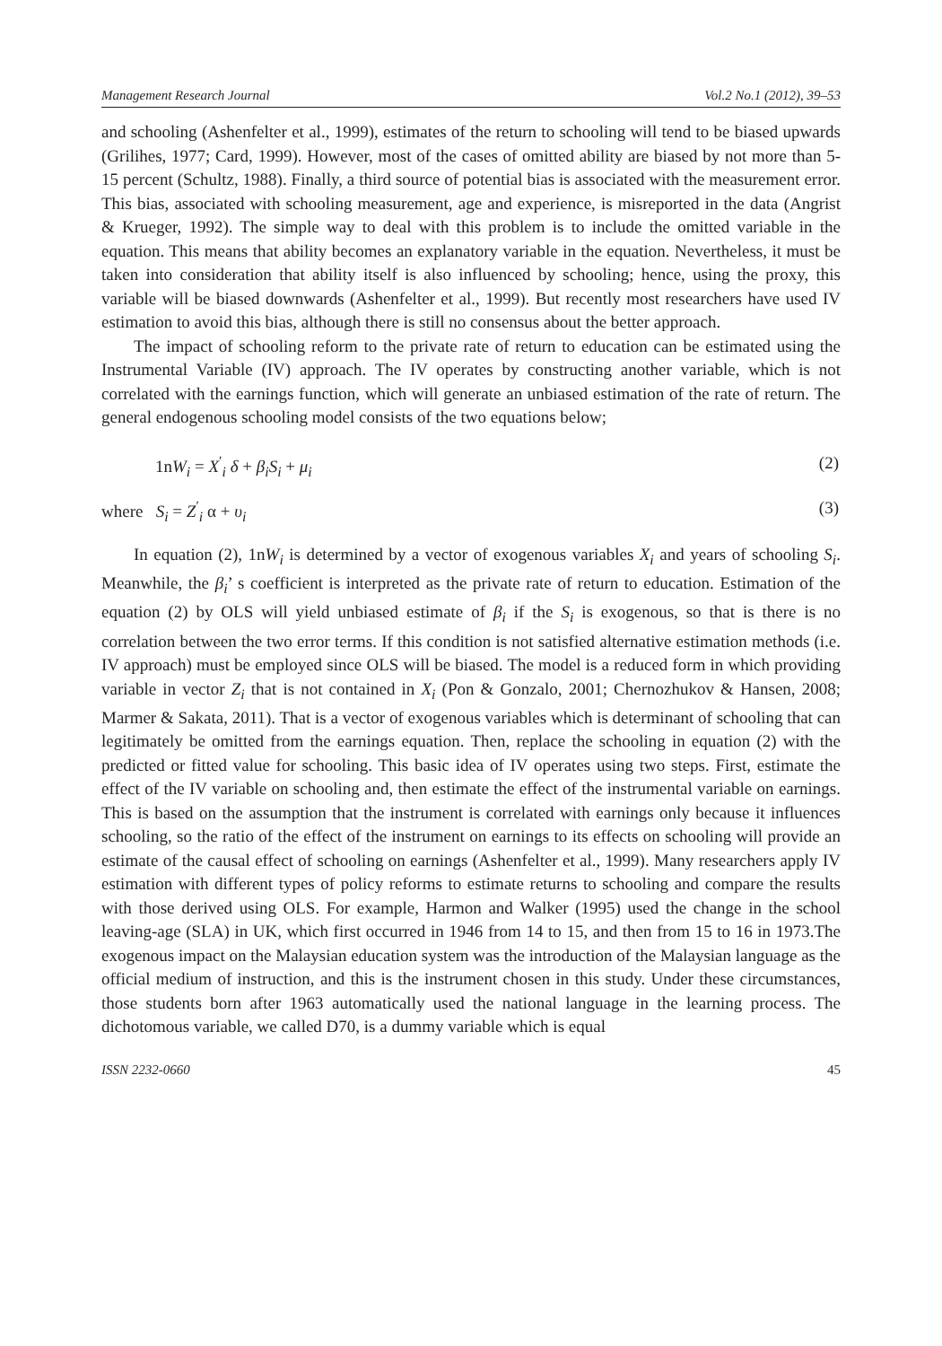Management Research Journal Vol.2 No.1 (2012), 39–53
and schooling (Ashenfelter et al., 1999), estimates of the return to schooling will tend to be biased upwards (Grilihes, 1977; Card, 1999). However, most of the cases of omitted ability are biased by not more than 5-15 percent (Schultz, 1988). Finally, a third source of potential bias is associated with the measurement error. This bias, associated with schooling measurement, age and experience, is misreported in the data (Angrist & Krueger, 1992). The simple way to deal with this problem is to include the omitted variable in the equation. This means that ability becomes an explanatory variable in the equation. Nevertheless, it must be taken into consideration that ability itself is also influenced by schooling; hence, using the proxy, this variable will be biased downwards (Ashenfelter et al., 1999). But recently most researchers have used IV estimation to avoid this bias, although there is still no consensus about the better approach.
The impact of schooling reform to the private rate of return to education can be estimated using the Instrumental Variable (IV) approach. The IV operates by constructing another variable, which is not correlated with the earnings function, which will generate an unbiased estimation of the rate of return. The general endogenous schooling model consists of the two equations below;
1nW<sub>i</sub> = X<sup>′</sup><sub>i</sub> δ + β<sub>i</sub>S<sub>i</sub> + μ<sub>i</sub> (2)
where S<sub>i</sub> = Z<sup>′</sup><sub>i</sub> α + υ<sub>i</sub> (3)
In equation (2), 1nW<sub>i</sub> is determined by a vector of exogenous variables X<sub>i</sub> and years of schooling S<sub>i</sub>. Meanwhile, the β<sub>i</sub>’ s coefficient is interpreted as the private rate of return to education. Estimation of the equation (2) by OLS will yield unbiased estimate of β<sub>i</sub> if the S<sub>i</sub> is exogenous, so that is there is no correlation between the two error terms. If this condition is not satisfied alternative estimation methods (i.e. IV approach) must be employed since OLS will be biased. The model is a reduced form in which providing variable in vector Z<sub>i</sub> that is not contained in X<sub>i</sub> (Pon & Gonzalo, 2001; Chernozhukov & Hansen, 2008; Marmer & Sakata, 2011). That is a vector of exogenous variables which is determinant of schooling that can legitimately be omitted from the earnings equation. Then, replace the schooling in equation (2) with the predicted or fitted value for schooling. This basic idea of IV operates using two steps. First, estimate the effect of the IV variable on schooling and, then estimate the effect of the instrumental variable on earnings. This is based on the assumption that the instrument is correlated with earnings only because it influences schooling, so the ratio of the effect of the instrument on earnings to its effects on schooling will provide an estimate of the causal effect of schooling on earnings (Ashenfelter et al., 1999). Many researchers apply IV estimation with different types of policy reforms to estimate returns to schooling and compare the results with those derived using OLS. For example, Harmon and Walker (1995) used the change in the school leaving-age (SLA) in UK, which first occurred in 1946 from 14 to 15, and then from 15 to 16 in 1973.The exogenous impact on the Malaysian education system was the introduction of the Malaysian language as the official medium of instruction, and this is the instrument chosen in this study. Under these circumstances, those students born after 1963 automatically used the national language in the learning process. The dichotomous variable, we called D70, is a dummy variable which is equal
ISSN 2232-0660 45